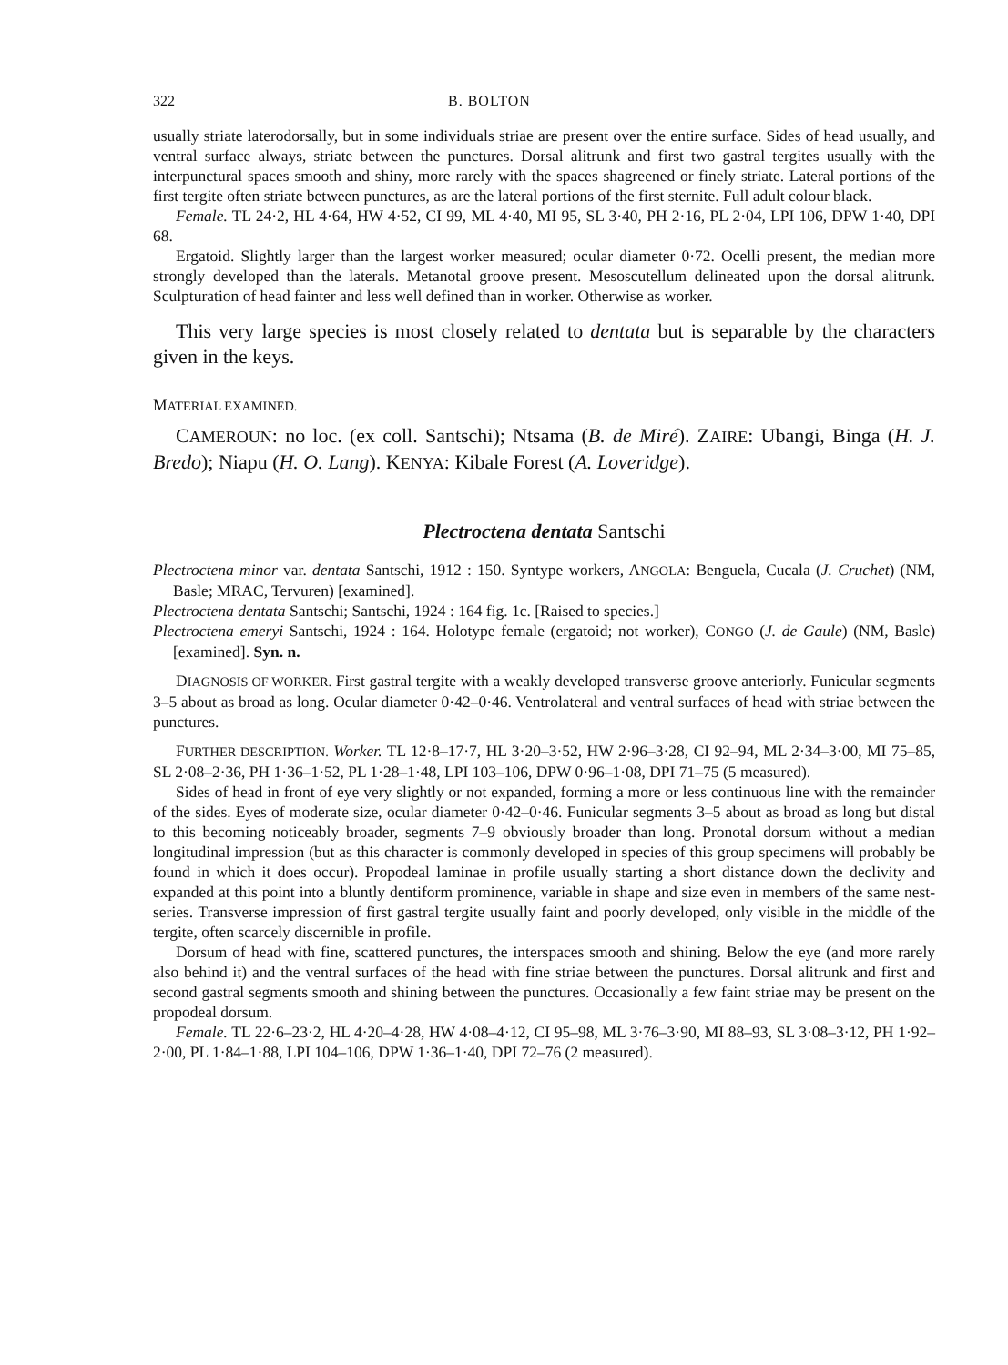322 B. BOLTON
usually striate laterodorsally, but in some individuals striae are present over the entire surface. Sides of head usually, and ventral surface always, striate between the punctures. Dorsal alitrunk and first two gastral tergites usually with the interpunctural spaces smooth and shiny, more rarely with the spaces shagreened or finely striate. Lateral portions of the first tergite often striate between punctures, as are the lateral portions of the first sternite. Full adult colour black.
Female. TL 24·2, HL 4·64, HW 4·52, CI 99, ML 4·40, MI 95, SL 3·40, PH 2·16, PL 2·04, LPI 106, DPW 1·40, DPI 68.
Ergatoid. Slightly larger than the largest worker measured; ocular diameter 0·72. Ocelli present, the median more strongly developed than the laterals. Metanotal groove present. Mesoscutellum delineated upon the dorsal alitrunk. Sculpturation of head fainter and less well defined than in worker. Otherwise as worker.
This very large species is most closely related to dentata but is separable by the characters given in the keys.
MATERIAL EXAMINED.
CAMEROUN: no loc. (ex coll. Santschi); Ntsama (B. de Miré). ZAIRE: Ubangi, Binga (H. J. Bredo); Niapu (H. O. Lang). KENYA: Kibale Forest (A. Loveridge).
Plectroctena dentata Santschi
Plectroctena minor var. dentata Santschi, 1912 : 150. Syntype workers, ANGOLA: Benguela, Cucala (J. Cruchet) (NM, Basle; MRAC, Tervuren) [examined].
Plectroctena dentata Santschi; Santschi, 1924 : 164 fig. 1c. [Raised to species.]
Plectroctena emeryi Santschi, 1924 : 164. Holotype female (ergatoid; not worker), CONGO (J. de Gaule) (NM, Basle) [examined]. Syn. n.
DIAGNOSIS OF WORKER. First gastral tergite with a weakly developed transverse groove anteriorly. Funicular segments 3–5 about as broad as long. Ocular diameter 0·42–0·46. Ventrolateral and ventral surfaces of head with striae between the punctures.
FURTHER DESCRIPTION. Worker. TL 12·8–17·7, HL 3·20–3·52, HW 2·96–3·28, CI 92–94, ML 2·34–3·00, MI 75–85, SL 2·08–2·36, PH 1·36–1·52, PL 1·28–1·48, LPI 103–106, DPW 0·96–1·08, DPI 71–75 (5 measured).
Sides of head in front of eye very slightly or not expanded, forming a more or less continuous line with the remainder of the sides. Eyes of moderate size, ocular diameter 0·42–0·46. Funicular segments 3–5 about as broad as long but distal to this becoming noticeably broader, segments 7–9 obviously broader than long. Pronotal dorsum without a median longitudinal impression (but as this character is commonly developed in species of this group specimens will probably be found in which it does occur). Propodeal laminae in profile usually starting a short distance down the declivity and expanded at this point into a bluntly dentiform prominence, variable in shape and size even in members of the same nest-series. Transverse impression of first gastral tergite usually faint and poorly developed, only visible in the middle of the tergite, often scarcely discernible in profile.
Dorsum of head with fine, scattered punctures, the interspaces smooth and shining. Below the eye (and more rarely also behind it) and the ventral surfaces of the head with fine striae between the punctures. Dorsal alitrunk and first and second gastral segments smooth and shining between the punctures. Occasionally a few faint striae may be present on the propodeal dorsum.
Female. TL 22·6–23·2, HL 4·20–4·28, HW 4·08–4·12, CI 95–98, ML 3·76–3·90, MI 88–93, SL 3·08–3·12, PH 1·92–2·00, PL 1·84–1·88, LPI 104–106, DPW 1·36–1·40, DPI 72–76 (2 measured).